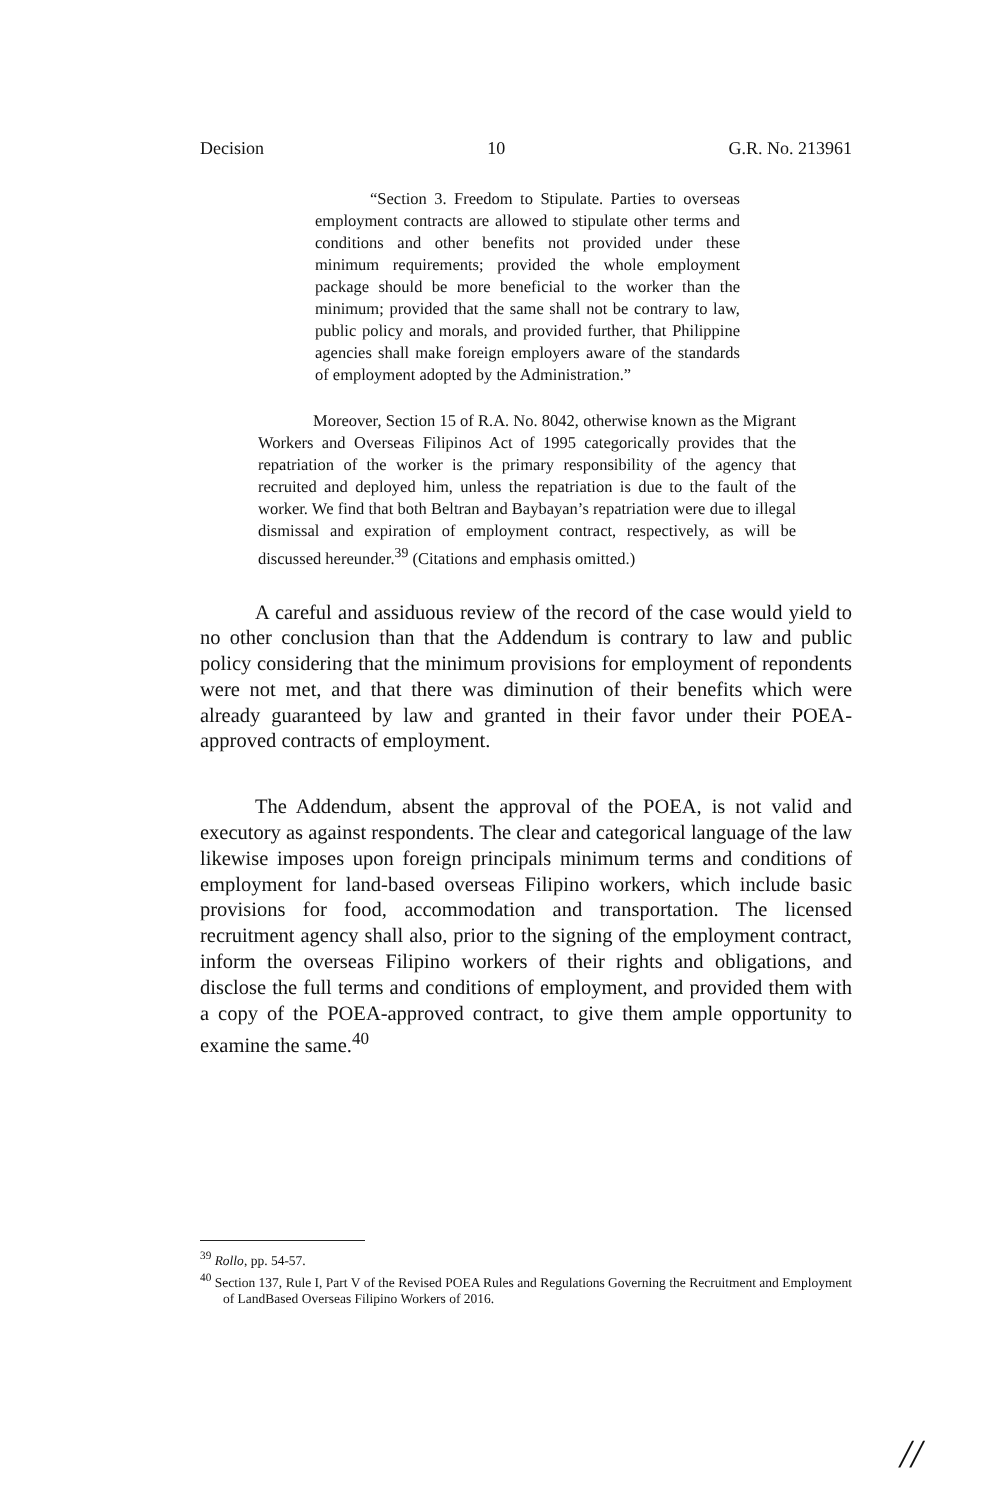Decision 10 G.R. No. 213961
“Section 3. Freedom to Stipulate. Parties to overseas employment contracts are allowed to stipulate other terms and conditions and other benefits not provided under these minimum requirements; provided the whole employment package should be more beneficial to the worker than the minimum; provided that the same shall not be contrary to law, public policy and morals, and provided further, that Philippine agencies shall make foreign employers aware of the standards of employment adopted by the Administration.”
Moreover, Section 15 of R.A. No. 8042, otherwise known as the Migrant Workers and Overseas Filipinos Act of 1995 categorically provides that the repatriation of the worker is the primary responsibility of the agency that recruited and deployed him, unless the repatriation is due to the fault of the worker. We find that both Beltran and Baybayan’s repatriation were due to illegal dismissal and expiration of employment contract, respectively, as will be discussed hereunder.<sup>39</sup> (Citations and emphasis omitted.)
A careful and assiduous review of the record of the case would yield to no other conclusion than that the Addendum is contrary to law and public policy considering that the minimum provisions for employment of repondents were not met, and that there was diminution of their benefits which were already guaranteed by law and granted in their favor under their POEA-approved contracts of employment.
The Addendum, absent the approval of the POEA, is not valid and executory as against respondents. The clear and categorical language of the law likewise imposes upon foreign principals minimum terms and conditions of employment for land-based overseas Filipino workers, which include basic provisions for food, accommodation and transportation. The licensed recruitment agency shall also, prior to the signing of the employment contract, inform the overseas Filipino workers of their rights and obligations, and disclose the full terms and conditions of employment, and provided them with a copy of the POEA-approved contract, to give them ample opportunity to examine the same.<sup>40</sup>
<sup>39</sup> Rollo, pp. 54-57.
<sup>40</sup> Section 137, Rule I, Part V of the Revised POEA Rules and Regulations Governing the Recruitment and Employment of LandBased Overseas Filipino Workers of 2016.
//